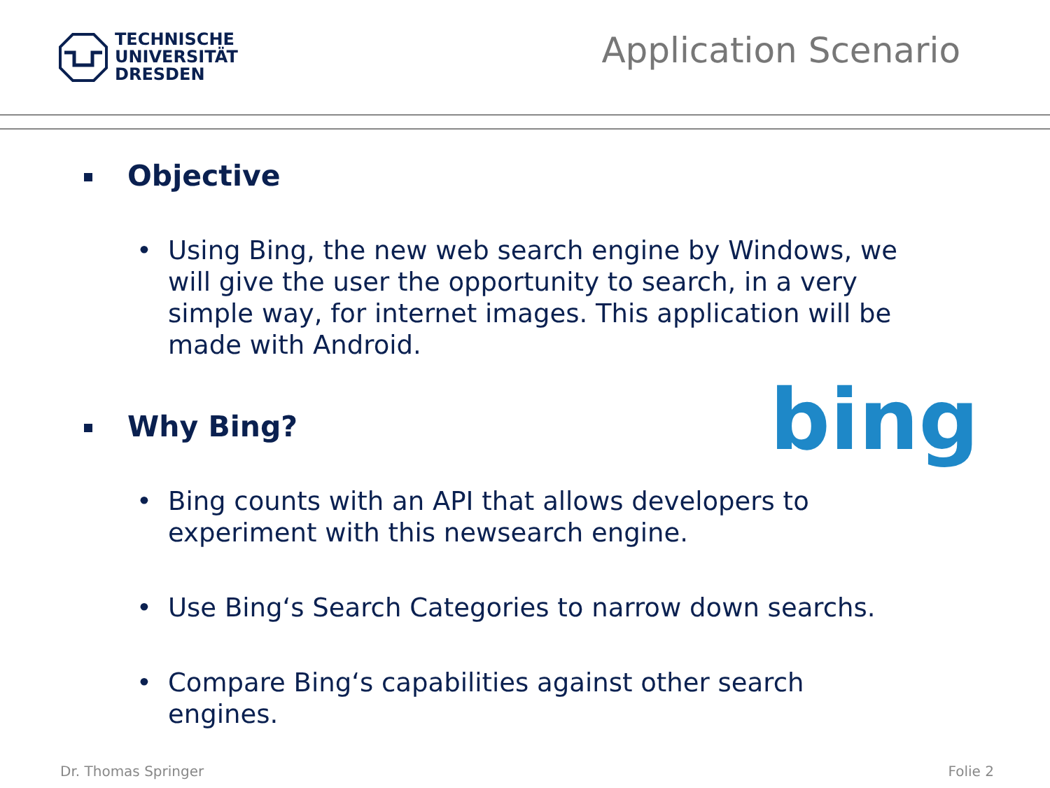TECHNISCHE
UNIVERSITÄT
DRESDEN
Application Scenario
Objective
• Using Bing, the new web search engine by Windows, we will give the user the opportunity to search, in a very simple way, for internet images. This application will be made with Android.
Why Bing?
• Bing counts with an API that allows developers to experiment with this newsearch engine.
• Use Bing‘s Search Categories to narrow down searchs.
• Compare Bing‘s capabilities against other search engines.
bing
Dr. Thomas Springer Folie 2